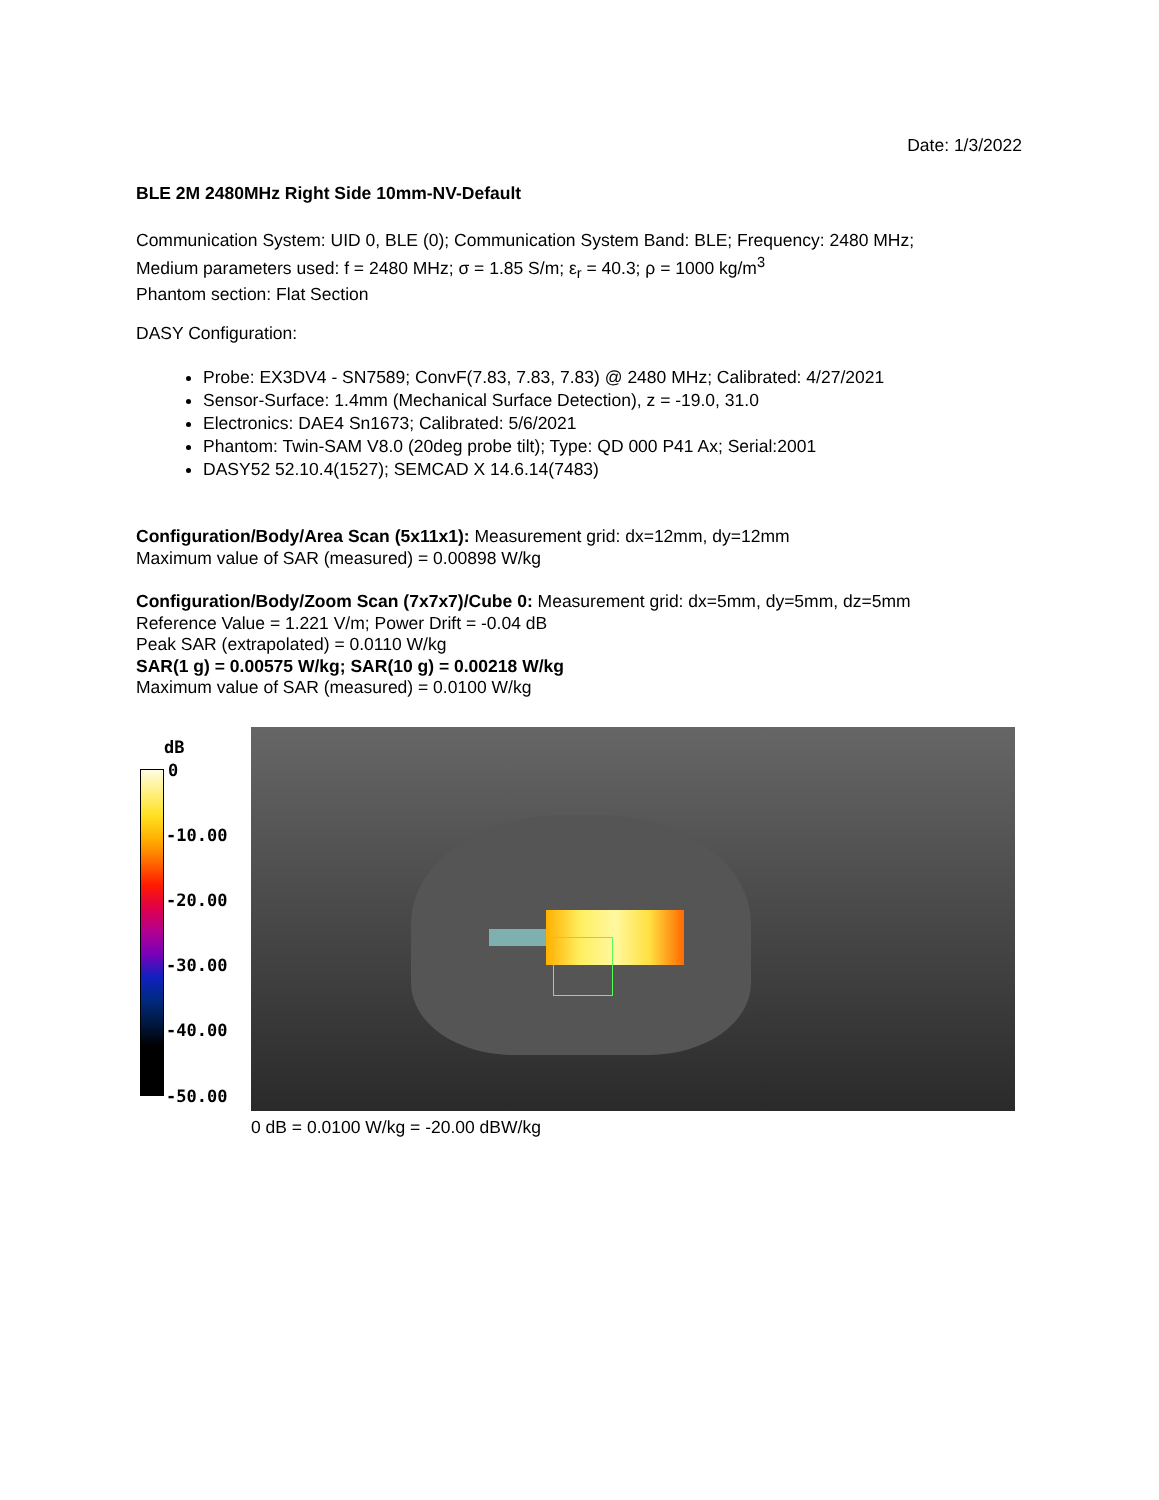Date: 1/3/2022
BLE 2M 2480MHz Right Side 10mm-NV-Default
Communication System: UID 0, BLE (0); Communication System Band: BLE; Frequency: 2480 MHz;
Medium parameters used: f = 2480 MHz; σ = 1.85 S/m; ε<sub>r</sub> = 40.3; ρ = 1000 kg/m<sup>3</sup>
Phantom section: Flat Section
DASY Configuration:
Probe: EX3DV4 - SN7589; ConvF(7.83, 7.83, 7.83) @ 2480 MHz; Calibrated: 4/27/2021
Sensor-Surface: 1.4mm (Mechanical Surface Detection), z = -19.0, 31.0
Electronics: DAE4 Sn1673; Calibrated: 5/6/2021
Phantom: Twin-SAM V8.0 (20deg probe tilt); Type: QD 000 P41 Ax; Serial:2001
DASY52 52.10.4(1527); SEMCAD X 14.6.14(7483)
Configuration/Body/Area Scan (5x11x1): Measurement grid: dx=12mm, dy=12mm
Maximum value of SAR (measured) = 0.00898 W/kg
Configuration/Body/Zoom Scan (7x7x7)/Cube 0: Measurement grid: dx=5mm, dy=5mm, dz=5mm
Reference Value = 1.221 V/m; Power Drift = -0.04 dB
Peak SAR (extrapolated) = 0.0110 W/kg
SAR(1 g) = 0.00575 W/kg; SAR(10 g) = 0.00218 W/kg
Maximum value of SAR (measured) = 0.0100 W/kg
dB
0
-10.00
-20.00
-30.00
-40.00
-50.00
0 dB = 0.0100 W/kg = -20.00 dBW/kg